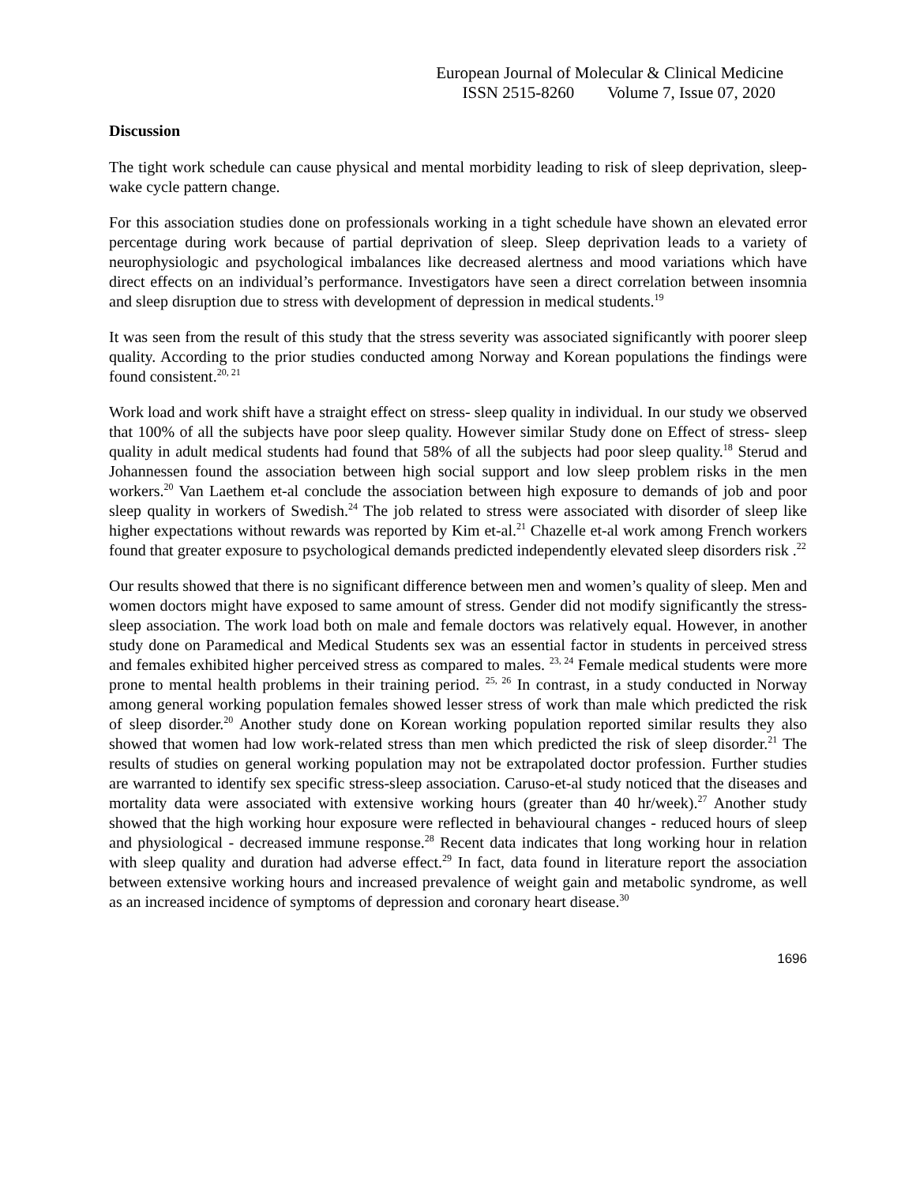European Journal of Molecular & Clinical Medicine
ISSN 2515-8260 Volume 7, Issue 07, 2020
Discussion
The tight work schedule can cause physical and mental morbidity leading to risk of sleep deprivation, sleep-wake cycle pattern change.
For this association studies done on professionals working in a tight schedule have shown an elevated error percentage during work because of partial deprivation of sleep. Sleep deprivation leads to a variety of neurophysiologic and psychological imbalances like decreased alertness and mood variations which have direct effects on an individual’s performance. Investigators have seen a direct correlation between insomnia and sleep disruption due to stress with development of depression in medical students.<sup>19</sup>
It was seen from the result of this study that the stress severity was associated significantly with poorer sleep quality. According to the prior studies conducted among Norway and Korean populations the findings were found consistent.<sup>20, 21</sup>
Work load and work shift have a straight effect on stress- sleep quality in individual. In our study we observed that 100% of all the subjects have poor sleep quality. However similar Study done on Effect of stress- sleep quality in adult medical students had found that 58% of all the subjects had poor sleep quality.<sup>18</sup> Sterud and Johannessen found the association between high social support and low sleep problem risks in the men workers.<sup>20</sup> Van Laethem et-al conclude the association between high exposure to demands of job and poor sleep quality in workers of Swedish.<sup>24</sup> The job related to stress were associated with disorder of sleep like higher expectations without rewards was reported by Kim et-al.<sup>21</sup> Chazelle et-al work among French workers found that greater exposure to psychological demands predicted independently elevated sleep disorders risk .<sup>22</sup>
Our results showed that there is no significant difference between men and women’s quality of sleep. Men and women doctors might have exposed to same amount of stress. Gender did not modify significantly the stress-sleep association. The work load both on male and female doctors was relatively equal. However, in another study done on Paramedical and Medical Students sex was an essential factor in students in perceived stress and females exhibited higher perceived stress as compared to males. <sup>23, 24</sup> Female medical students were more prone to mental health problems in their training period. <sup>25, 26</sup> In contrast, in a study conducted in Norway among general working population females showed lesser stress of work than male which predicted the risk of sleep disorder.<sup>20</sup> Another study done on Korean working population reported similar results they also showed that women had low work-related stress than men which predicted the risk of sleep disorder.<sup>21</sup> The results of studies on general working population may not be extrapolated doctor profession. Further studies are warranted to identify sex specific stress-sleep association. Caruso-et-al study noticed that the diseases and mortality data were associated with extensive working hours (greater than 40 hr/week).<sup>27</sup> Another study showed that the high working hour exposure were reflected in behavioural changes - reduced hours of sleep and physiological - decreased immune response.<sup>28</sup> Recent data indicates that long working hour in relation with sleep quality and duration had adverse effect.<sup>29</sup> In fact, data found in literature report the association between extensive working hours and increased prevalence of weight gain and metabolic syndrome, as well as an increased incidence of symptoms of depression and coronary heart disease.<sup>30</sup>
1696